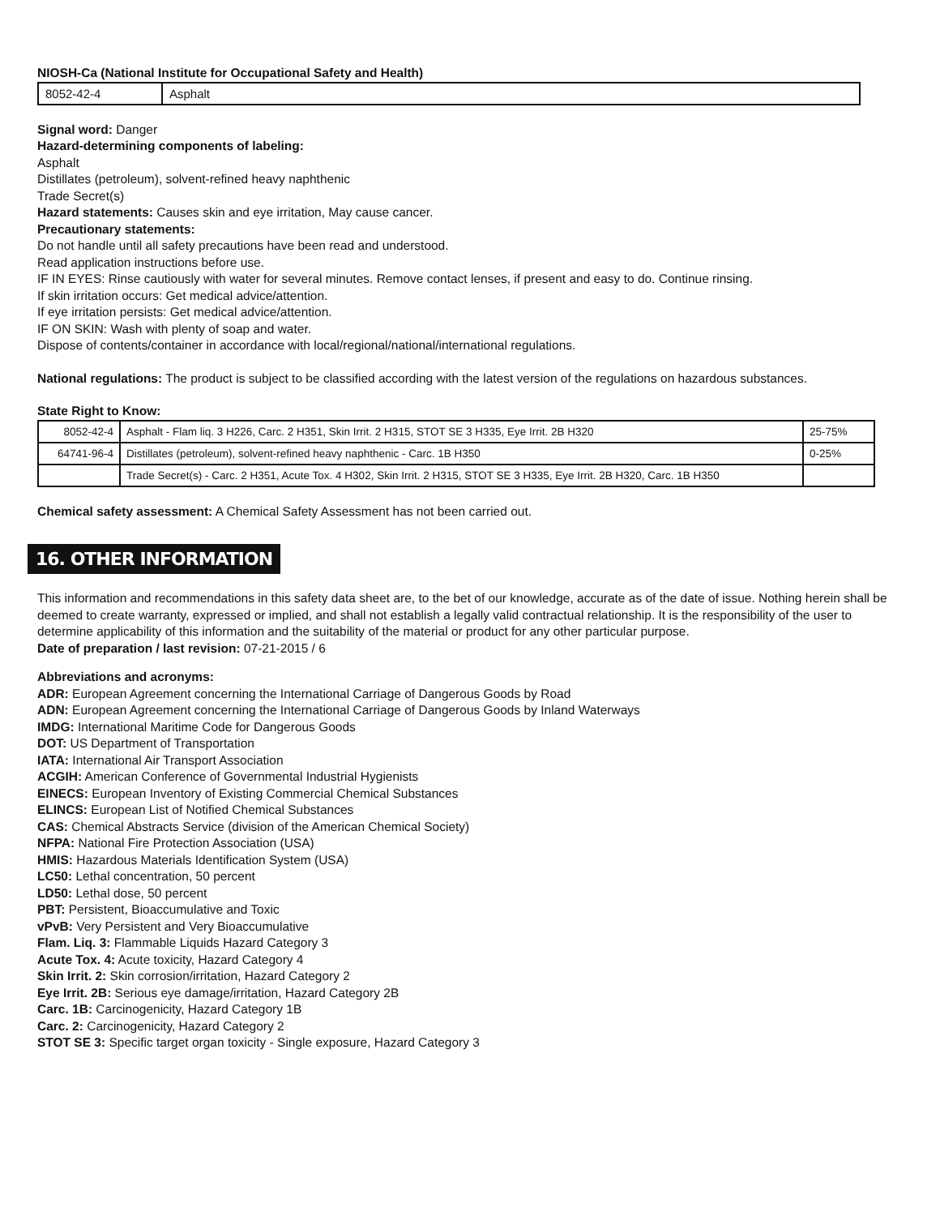NIOSH-Ca (National Institute for Occupational Safety and Health)
| 8052-42-4 | Asphalt |
Signal word: Danger
Hazard-determining components of labeling:
Asphalt
Distillates (petroleum), solvent-refined heavy naphthenic
Trade Secret(s)
Hazard statements: Causes skin and eye irritation, May cause cancer.
Precautionary statements:
Do not handle until all safety precautions have been read and understood.
Read application instructions before use.
IF IN EYES: Rinse cautiously with water for several minutes. Remove contact lenses, if present and easy to do. Continue rinsing.
If skin irritation occurs: Get medical advice/attention.
If eye irritation persists: Get medical advice/attention.
IF ON SKIN: Wash with plenty of soap and water.
Dispose of contents/container in accordance with local/regional/national/international regulations.
National regulations: The product is subject to be classified according with the latest version of the regulations on hazardous substances.
State Right to Know:
| 8052-42-4 | Asphalt - Flam liq. 3 H226, Carc. 2 H351, Skin Irrit. 2 H315, STOT SE 3 H335, Eye Irrit. 2B H320 | 25-75% |
| 64741-96-4 | Distillates (petroleum), solvent-refined heavy naphthenic - Carc. 1B H350 | 0-25% |
| | Trade Secret(s) - Carc. 2 H351, Acute Tox. 4 H302, Skin Irrit. 2 H315, STOT SE 3 H335, Eye Irrit. 2B H320, Carc. 1B H350 | |
Chemical safety assessment: A Chemical Safety Assessment has not been carried out.
16. OTHER INFORMATION
This information and recommendations in this safety data sheet are, to the bet of our knowledge, accurate as of the date of issue. Nothing herein shall be deemed to create warranty, expressed or implied, and shall not establish a legally valid contractual relationship. It is the responsibility of the user to determine applicability of this information and the suitability of the material or product for any other particular purpose.
Date of preparation / last revision: 07-21-2015 / 6
Abbreviations and acronyms:
ADR: European Agreement concerning the International Carriage of Dangerous Goods by Road
ADN: European Agreement concerning the International Carriage of Dangerous Goods by Inland Waterways
IMDG: International Maritime Code for Dangerous Goods
DOT: US Department of Transportation
IATA: International Air Transport Association
ACGIH: American Conference of Governmental Industrial Hygienists
EINECS: European Inventory of Existing Commercial Chemical Substances
ELINCS: European List of Notified Chemical Substances
CAS: Chemical Abstracts Service (division of the American Chemical Society)
NFPA: National Fire Protection Association (USA)
HMIS: Hazardous Materials Identification System (USA)
LC50: Lethal concentration, 50 percent
LD50: Lethal dose, 50 percent
PBT: Persistent, Bioaccumulative and Toxic
vPvB: Very Persistent and Very Bioaccumulative
Flam. Liq. 3: Flammable Liquids Hazard Category 3
Acute Tox. 4: Acute toxicity, Hazard Category 4
Skin Irrit. 2: Skin corrosion/irritation, Hazard Category 2
Eye Irrit. 2B: Serious eye damage/irritation, Hazard Category 2B
Carc. 1B: Carcinogenicity, Hazard Category 1B
Carc. 2: Carcinogenicity, Hazard Category 2
STOT SE 3: Specific target organ toxicity - Single exposure, Hazard Category 3